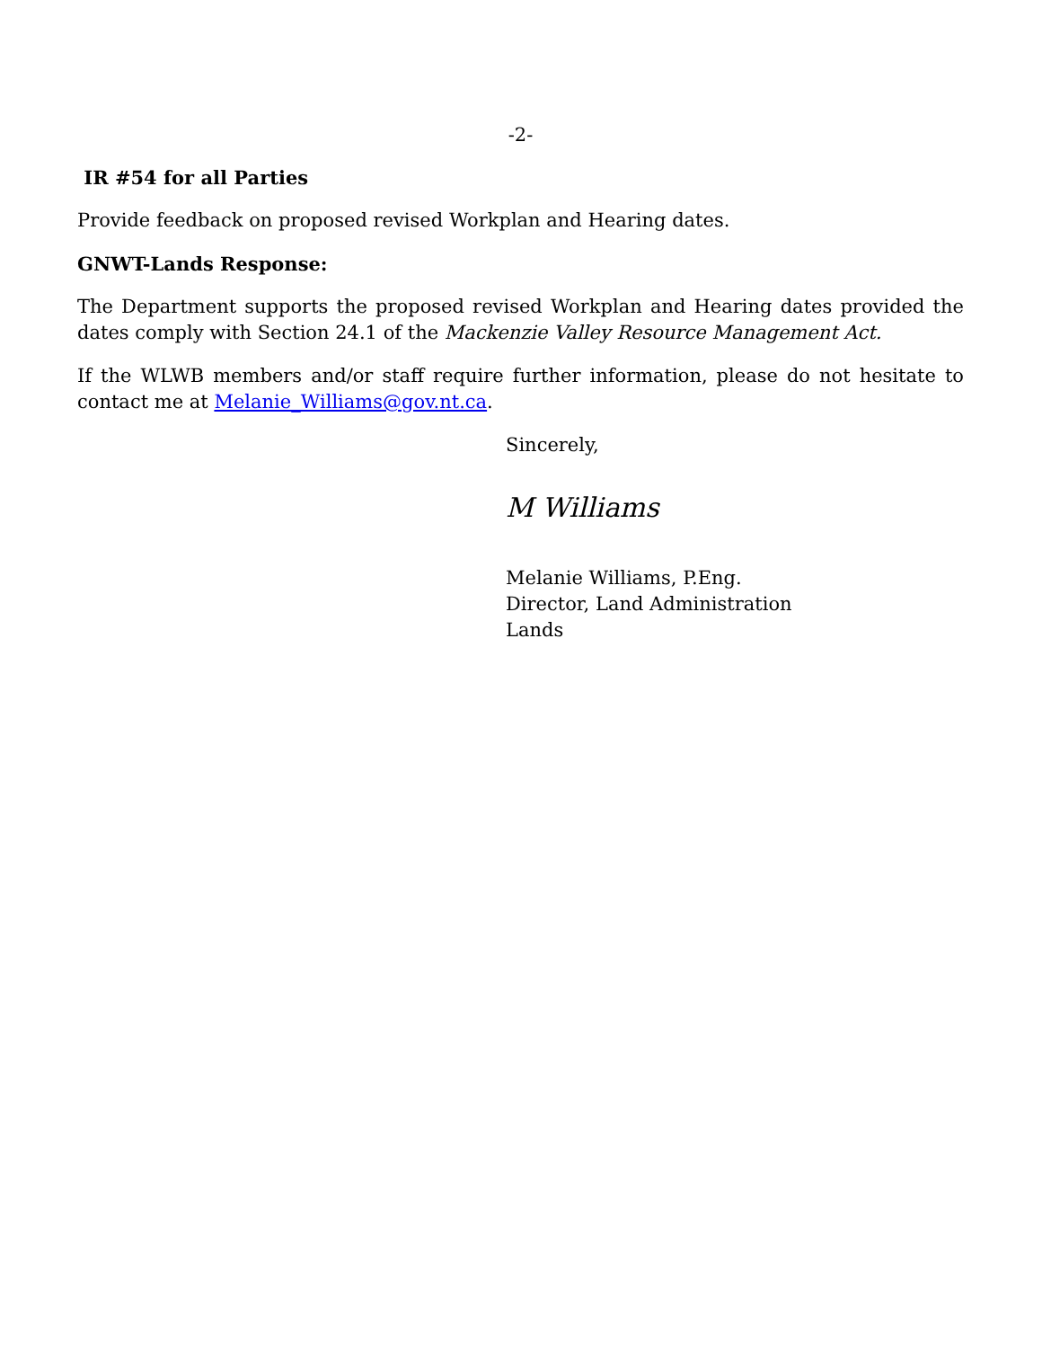-2-
IR #54 for all Parties
Provide feedback on proposed revised Workplan and Hearing dates.
GNWT-Lands Response:
The Department supports the proposed revised Workplan and Hearing dates provided the dates comply with Section 24.1 of the Mackenzie Valley Resource Management Act.
If the WLWB members and/or staff require further information, please do not hesitate to contact me at Melanie_Williams@gov.nt.ca.
Sincerely,
M Williams
Melanie Williams, P.Eng.
Director, Land Administration
Lands